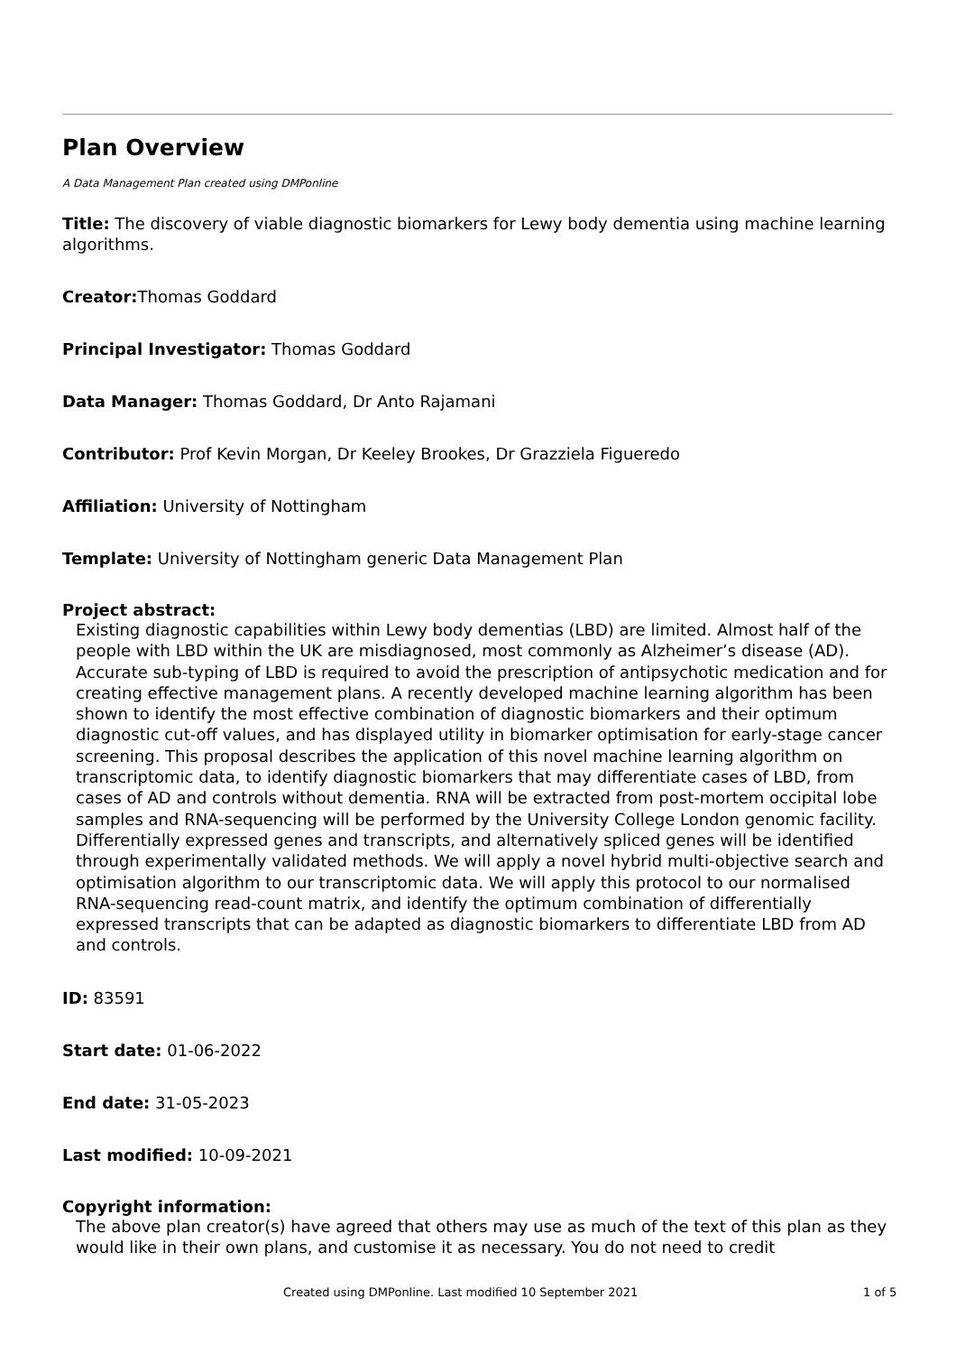Plan Overview
A Data Management Plan created using DMPonline
Title: The discovery of viable diagnostic biomarkers for Lewy body dementia using machine learning algorithms.
Creator: Thomas Goddard
Principal Investigator: Thomas Goddard
Data Manager: Thomas Goddard, Dr Anto Rajamani
Contributor: Prof Kevin Morgan, Dr Keeley Brookes, Dr Grazziela Figueredo
Affiliation: University of Nottingham
Template: University of Nottingham generic Data Management Plan
Project abstract:
Existing diagnostic capabilities within Lewy body dementias (LBD) are limited. Almost half of the people with LBD within the UK are misdiagnosed, most commonly as Alzheimer’s disease (AD). Accurate sub-typing of LBD is required to avoid the prescription of antipsychotic medication and for creating effective management plans. A recently developed machine learning algorithm has been shown to identify the most effective combination of diagnostic biomarkers and their optimum diagnostic cut-off values, and has displayed utility in biomarker optimisation for early-stage cancer screening. This proposal describes the application of this novel machine learning algorithm on transcriptomic data, to identify diagnostic biomarkers that may differentiate cases of LBD, from cases of AD and controls without dementia. RNA will be extracted from post-mortem occipital lobe samples and RNA-sequencing will be performed by the University College London genomic facility. Differentially expressed genes and transcripts, and alternatively spliced genes will be identified through experimentally validated methods. We will apply a novel hybrid multi-objective search and optimisation algorithm to our transcriptomic data. We will apply this protocol to our normalised RNA-sequencing read-count matrix, and identify the optimum combination of differentially expressed transcripts that can be adapted as diagnostic biomarkers to differentiate LBD from AD and controls.
ID: 83591
Start date: 01-06-2022
End date: 31-05-2023
Last modified: 10-09-2021
Copyright information:
The above plan creator(s) have agreed that others may use as much of the text of this plan as they would like in their own plans, and customise it as necessary. You do not need to credit
Created using DMPonline. Last modified 10 September 2021 1 of 5